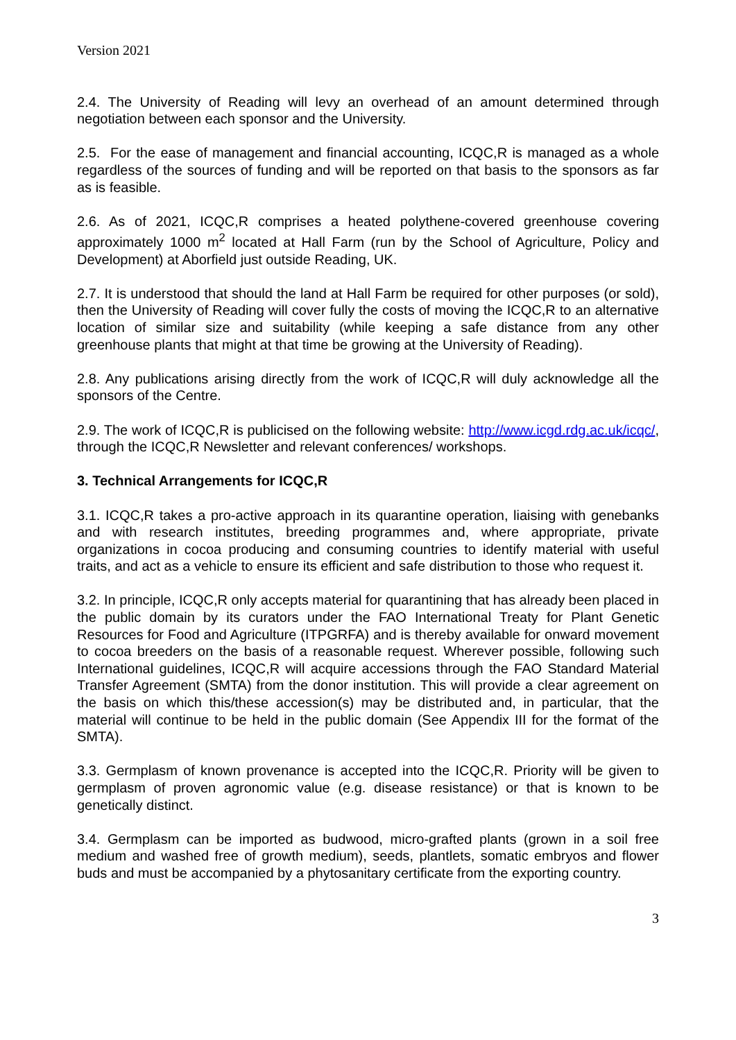Version 2021
2.4. The University of Reading will levy an overhead of an amount determined through negotiation between each sponsor and the University.
2.5. For the ease of management and financial accounting, ICQC,R is managed as a whole regardless of the sources of funding and will be reported on that basis to the sponsors as far as is feasible.
2.6. As of 2021, ICQC,R comprises a heated polythene-covered greenhouse covering approximately 1000 m<sup>2</sup> located at Hall Farm (run by the School of Agriculture, Policy and Development) at Aborfield just outside Reading, UK.
2.7. It is understood that should the land at Hall Farm be required for other purposes (or sold), then the University of Reading will cover fully the costs of moving the ICQC,R to an alternative location of similar size and suitability (while keeping a safe distance from any other greenhouse plants that might at that time be growing at the University of Reading).
2.8. Any publications arising directly from the work of ICQC,R will duly acknowledge all the sponsors of the Centre.
2.9. The work of ICQC,R is publicised on the following website: http://www.icgd.rdg.ac.uk/icqc/, through the ICQC,R Newsletter and relevant conferences/ workshops.
3. Technical Arrangements for ICQC,R
3.1. ICQC,R takes a pro-active approach in its quarantine operation, liaising with genebanks and with research institutes, breeding programmes and, where appropriate, private organizations in cocoa producing and consuming countries to identify material with useful traits, and act as a vehicle to ensure its efficient and safe distribution to those who request it.
3.2. In principle, ICQC,R only accepts material for quarantining that has already been placed in the public domain by its curators under the FAO International Treaty for Plant Genetic Resources for Food and Agriculture (ITPGRFA) and is thereby available for onward movement to cocoa breeders on the basis of a reasonable request. Wherever possible, following such International guidelines, ICQC,R will acquire accessions through the FAO Standard Material Transfer Agreement (SMTA) from the donor institution. This will provide a clear agreement on the basis on which this/these accession(s) may be distributed and, in particular, that the material will continue to be held in the public domain (See Appendix III for the format of the SMTA).
3.3. Germplasm of known provenance is accepted into the ICQC,R. Priority will be given to germplasm of proven agronomic value (e.g. disease resistance) or that is known to be genetically distinct.
3.4. Germplasm can be imported as budwood, micro-grafted plants (grown in a soil free medium and washed free of growth medium), seeds, plantlets, somatic embryos and flower buds and must be accompanied by a phytosanitary certificate from the exporting country.
3